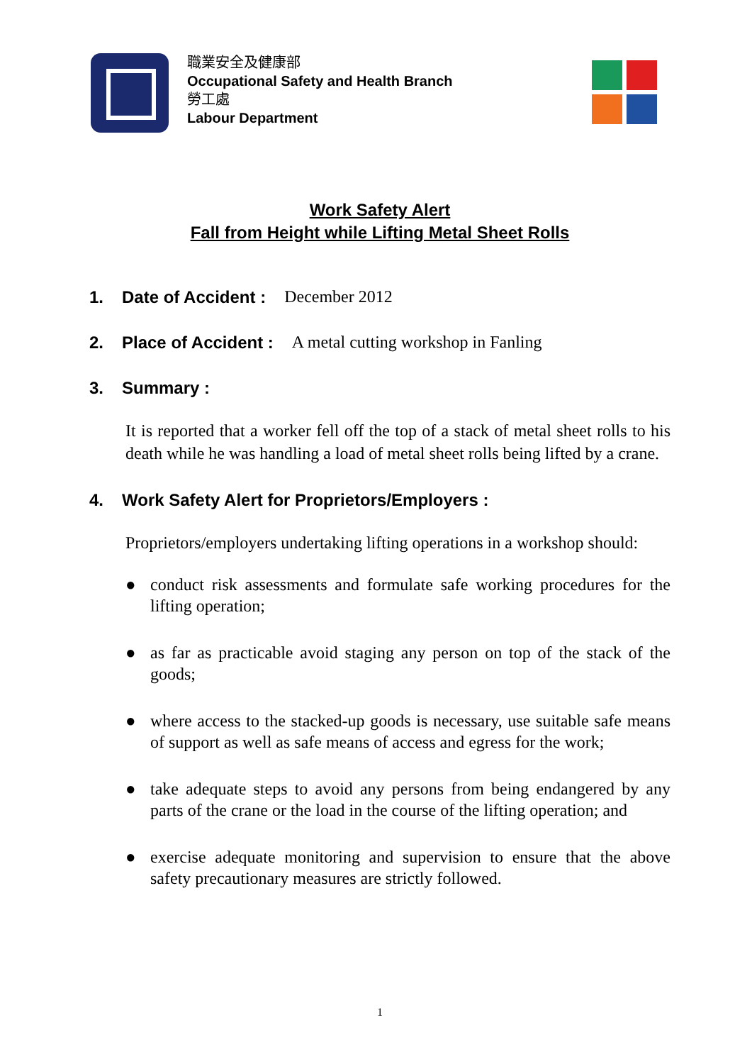職業安全及健康部
Occupational Safety and Health Branch
勞工處
Labour Department
Work Safety Alert
Fall from Height while Lifting Metal Sheet Rolls
1. Date of Accident : December 2012
2. Place of Accident : A metal cutting workshop in Fanling
3. Summary :
It is reported that a worker fell off the top of a stack of metal sheet rolls to his death while he was handling a load of metal sheet rolls being lifted by a crane.
4. Work Safety Alert for Proprietors/Employers :
Proprietors/employers undertaking lifting operations in a workshop should:
● conduct risk assessments and formulate safe working procedures for the lifting operation;
● as far as practicable avoid staging any person on top of the stack of the goods;
● where access to the stacked-up goods is necessary, use suitable safe means of support as well as safe means of access and egress for the work;
● take adequate steps to avoid any persons from being endangered by any parts of the crane or the load in the course of the lifting operation; and
● exercise adequate monitoring and supervision to ensure that the above safety precautionary measures are strictly followed.
1